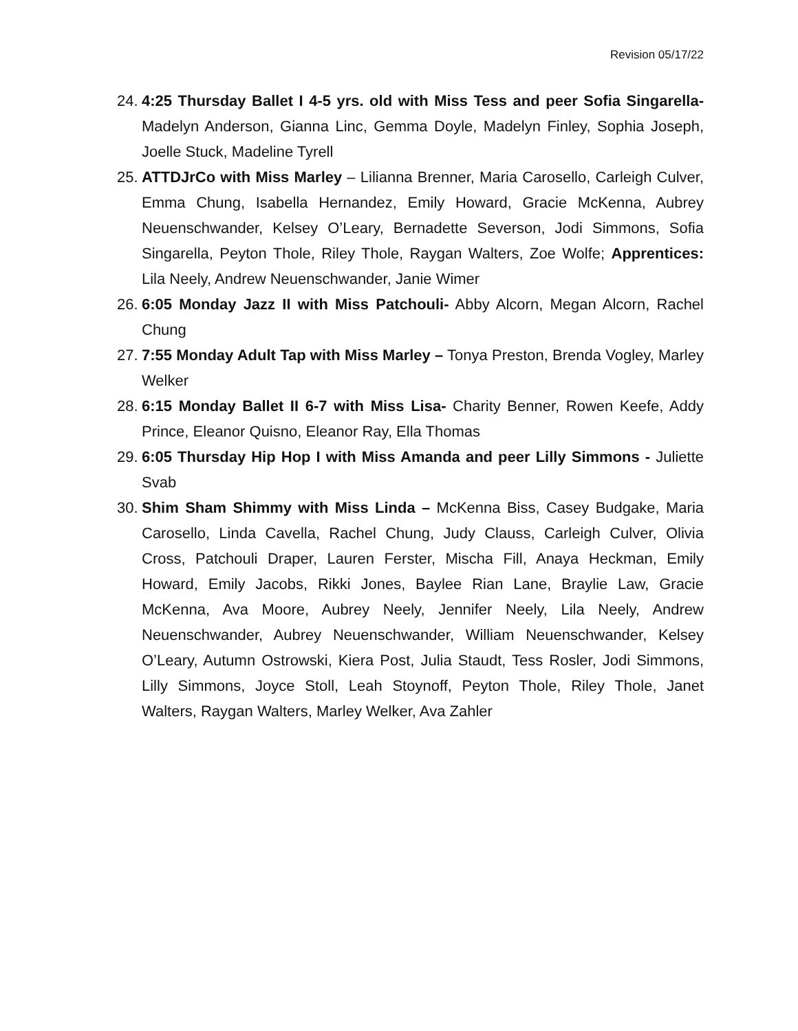Revision 05/17/22
24.
4:25 Thursday Ballet I 4-5 yrs. old with Miss Tess and peer Sofia Singarella- Madelyn Anderson, Gianna Linc, Gemma Doyle, Madelyn Finley, Sophia Joseph, Joelle Stuck, Madeline Tyrell
25.
ATTDJrCo with Miss Marley – Lilianna Brenner, Maria Carosello, Carleigh Culver, Emma Chung, Isabella Hernandez, Emily Howard, Gracie McKenna, Aubrey Neuenschwander, Kelsey O’Leary, Bernadette Severson, Jodi Simmons, Sofia Singarella, Peyton Thole, Riley Thole, Raygan Walters, Zoe Wolfe; Apprentices: Lila Neely, Andrew Neuenschwander, Janie Wimer
26.
6:05 Monday Jazz II with Miss Patchouli- Abby Alcorn, Megan Alcorn, Rachel Chung
27.
7:55 Monday Adult Tap with Miss Marley – Tonya Preston, Brenda Vogley, Marley Welker
28.
6:15 Monday Ballet II 6-7 with Miss Lisa- Charity Benner, Rowen Keefe, Addy Prince, Eleanor Quisno, Eleanor Ray, Ella Thomas
29.
6:05 Thursday Hip Hop I with Miss Amanda and peer Lilly Simmons - Juliette Svab
30.
Shim Sham Shimmy with Miss Linda – McKenna Biss, Casey Budgake, Maria Carosello, Linda Cavella, Rachel Chung, Judy Clauss, Carleigh Culver, Olivia Cross, Patchouli Draper, Lauren Ferster, Mischa Fill, Anaya Heckman, Emily Howard, Emily Jacobs, Rikki Jones, Baylee Rian Lane, Braylie Law, Gracie McKenna, Ava Moore, Aubrey Neely, Jennifer Neely, Lila Neely, Andrew Neuenschwander, Aubrey Neuenschwander, William Neuenschwander, Kelsey O’Leary, Autumn Ostrowski, Kiera Post, Julia Staudt, Tess Rosler, Jodi Simmons, Lilly Simmons, Joyce Stoll, Leah Stoynoff, Peyton Thole, Riley Thole, Janet Walters, Raygan Walters, Marley Welker, Ava Zahler